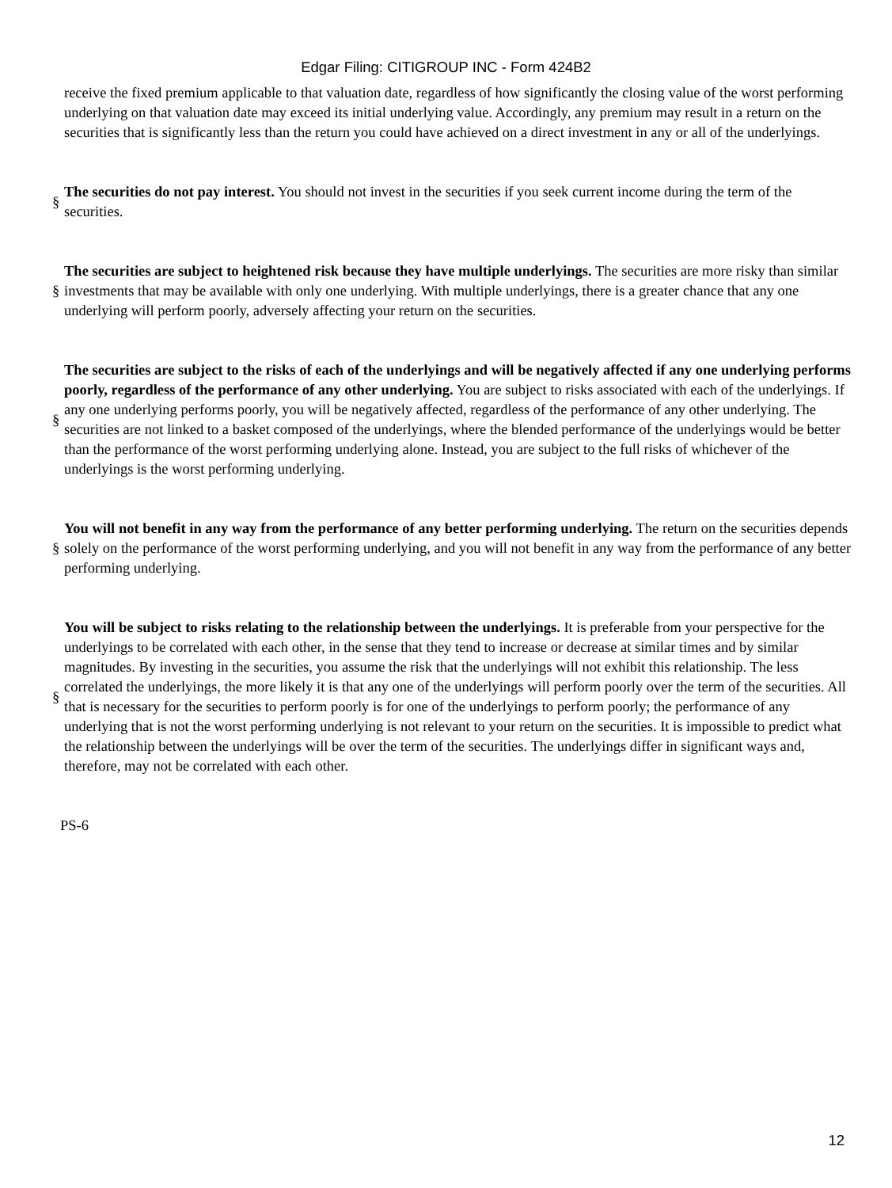Edgar Filing: CITIGROUP INC - Form 424B2
receive the fixed premium applicable to that valuation date, regardless of how significantly the closing value of the worst performing underlying on that valuation date may exceed its initial underlying value. Accordingly, any premium may result in a return on the securities that is significantly less than the return you could have achieved on a direct investment in any or all of the underlyings.
§ The securities do not pay interest. You should not invest in the securities if you seek current income during the term of the securities.
§ The securities are subject to heightened risk because they have multiple underlyings. The securities are more risky than similar investments that may be available with only one underlying. With multiple underlyings, there is a greater chance that any one underlying will perform poorly, adversely affecting your return on the securities.
§ The securities are subject to the risks of each of the underlyings and will be negatively affected if any one underlying performs poorly, regardless of the performance of any other underlying. You are subject to risks associated with each of the underlyings. If any one underlying performs poorly, you will be negatively affected, regardless of the performance of any other underlying. The securities are not linked to a basket composed of the underlyings, where the blended performance of the underlyings would be better than the performance of the worst performing underlying alone. Instead, you are subject to the full risks of whichever of the underlyings is the worst performing underlying.
§ You will not benefit in any way from the performance of any better performing underlying. The return on the securities depends solely on the performance of the worst performing underlying, and you will not benefit in any way from the performance of any better performing underlying.
§ You will be subject to risks relating to the relationship between the underlyings. It is preferable from your perspective for the underlyings to be correlated with each other, in the sense that they tend to increase or decrease at similar times and by similar magnitudes. By investing in the securities, you assume the risk that the underlyings will not exhibit this relationship. The less correlated the underlyings, the more likely it is that any one of the underlyings will perform poorly over the term of the securities. All that is necessary for the securities to perform poorly is for one of the underlyings to perform poorly; the performance of any underlying that is not the worst performing underlying is not relevant to your return on the securities. It is impossible to predict what the relationship between the underlyings will be over the term of the securities. The underlyings differ in significant ways and, therefore, may not be correlated with each other.
PS-6
12